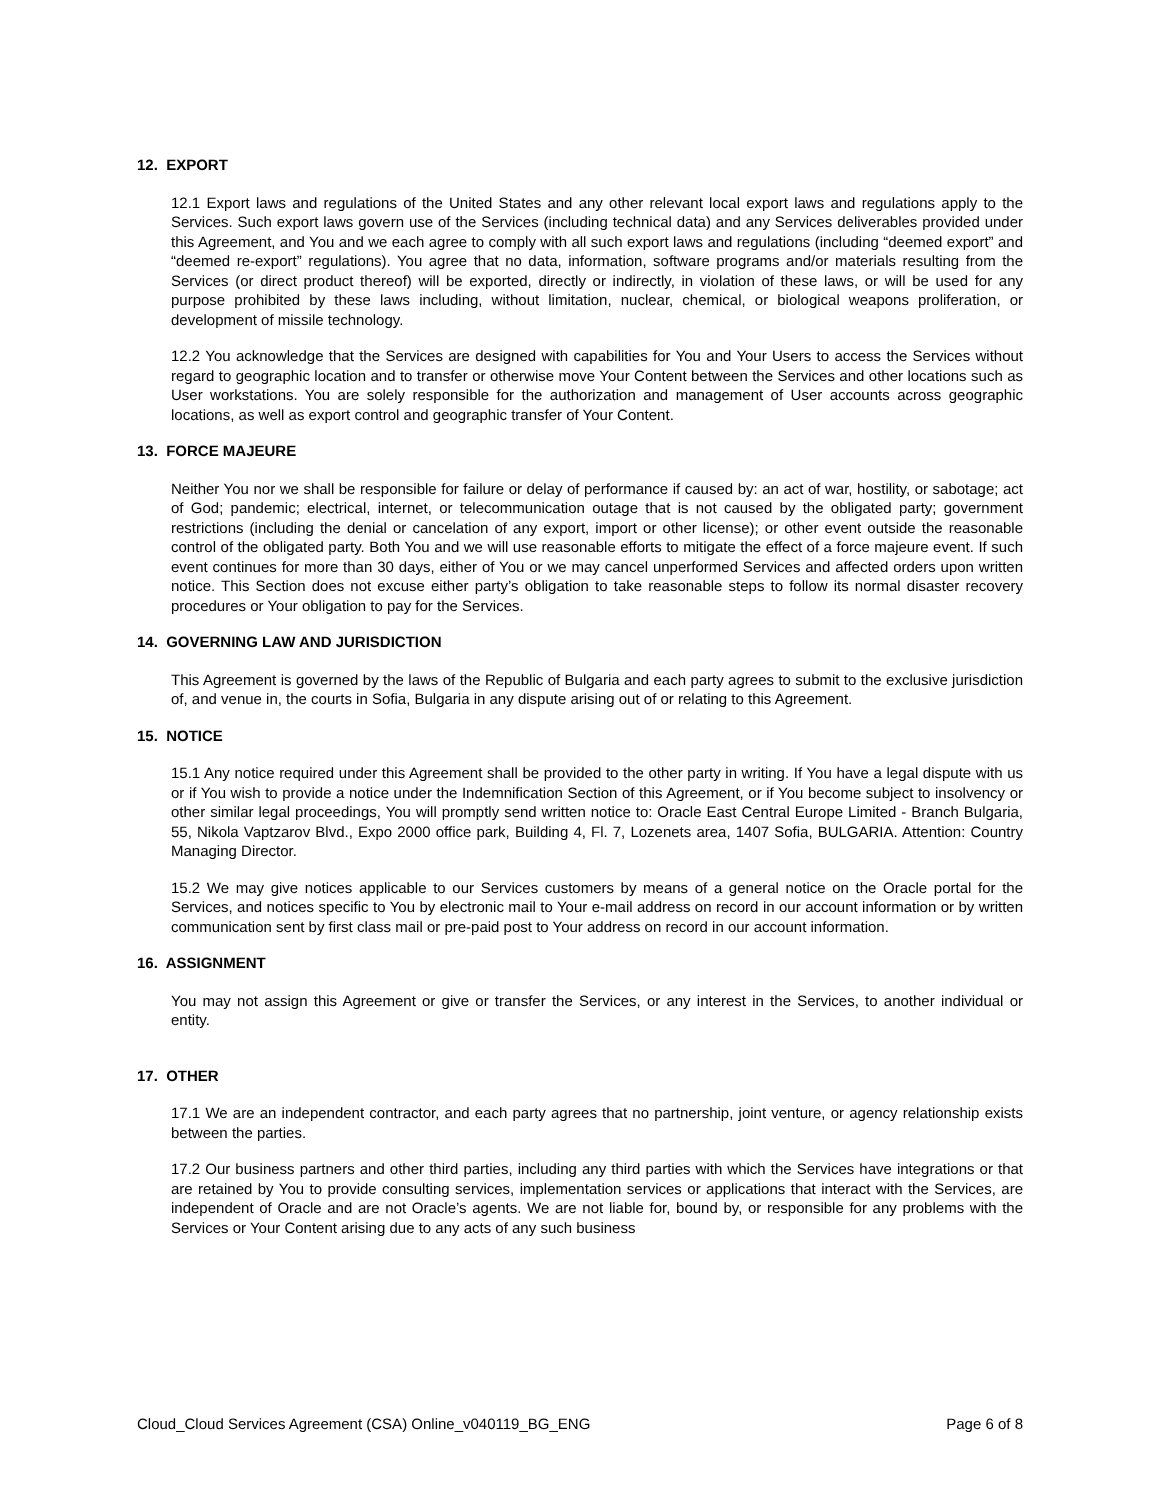12. EXPORT
12.1 Export laws and regulations of the United States and any other relevant local export laws and regulations apply to the Services. Such export laws govern use of the Services (including technical data) and any Services deliverables provided under this Agreement, and You and we each agree to comply with all such export laws and regulations (including “deemed export” and “deemed re-export” regulations). You agree that no data, information, software programs and/or materials resulting from the Services (or direct product thereof) will be exported, directly or indirectly, in violation of these laws, or will be used for any purpose prohibited by these laws including, without limitation, nuclear, chemical, or biological weapons proliferation, or development of missile technology.
12.2 You acknowledge that the Services are designed with capabilities for You and Your Users to access the Services without regard to geographic location and to transfer or otherwise move Your Content between the Services and other locations such as User workstations. You are solely responsible for the authorization and management of User accounts across geographic locations, as well as export control and geographic transfer of Your Content.
13. FORCE MAJEURE
Neither You nor we shall be responsible for failure or delay of performance if caused by: an act of war, hostility, or sabotage; act of God; pandemic; electrical, internet, or telecommunication outage that is not caused by the obligated party; government restrictions (including the denial or cancelation of any export, import or other license); or other event outside the reasonable control of the obligated party. Both You and we will use reasonable efforts to mitigate the effect of a force majeure event. If such event continues for more than 30 days, either of You or we may cancel unperformed Services and affected orders upon written notice. This Section does not excuse either party’s obligation to take reasonable steps to follow its normal disaster recovery procedures or Your obligation to pay for the Services.
14. GOVERNING LAW AND JURISDICTION
This Agreement is governed by the laws of the Republic of Bulgaria and each party agrees to submit to the exclusive jurisdiction of, and venue in, the courts in Sofia, Bulgaria in any dispute arising out of or relating to this Agreement.
15. NOTICE
15.1 Any notice required under this Agreement shall be provided to the other party in writing. If You have a legal dispute with us or if You wish to provide a notice under the Indemnification Section of this Agreement, or if You become subject to insolvency or other similar legal proceedings, You will promptly send written notice to: Oracle East Central Europe Limited - Branch Bulgaria, 55, Nikola Vaptzarov Blvd., Expo 2000 office park, Building 4, Fl. 7, Lozenets area, 1407 Sofia, BULGARIA. Attention: Country Managing Director.
15.2 We may give notices applicable to our Services customers by means of a general notice on the Oracle portal for the Services, and notices specific to You by electronic mail to Your e-mail address on record in our account information or by written communication sent by first class mail or pre-paid post to Your address on record in our account information.
16. ASSIGNMENT
You may not assign this Agreement or give or transfer the Services, or any interest in the Services, to another individual or entity.
17. OTHER
17.1 We are an independent contractor, and each party agrees that no partnership, joint venture, or agency relationship exists between the parties.
17.2 Our business partners and other third parties, including any third parties with which the Services have integrations or that are retained by You to provide consulting services, implementation services or applications that interact with the Services, are independent of Oracle and are not Oracle’s agents. We are not liable for, bound by, or responsible for any problems with the Services or Your Content arising due to any acts of any such business
Cloud_Cloud Services Agreement (CSA) Online_v040119_BG_ENG Page 6 of 8